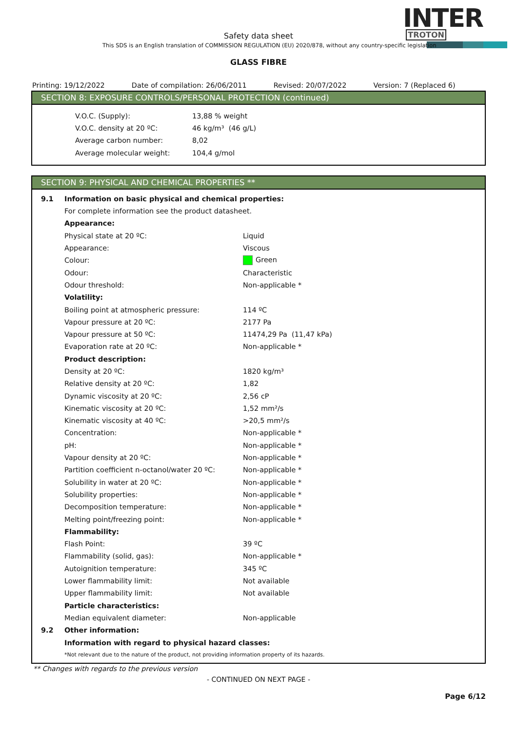INTER TROTON Safety data sheet
This SDS is an English translation of COMMISSION REGULATION (EU) 2020/878, without any country-specific legislation
GLASS FIBRE
Printing: 19/12/2022 Date of compilation: 26/06/2011 Revised: 20/07/2022 Version: 7 (Replaced 6)
SECTION 8: EXPOSURE CONTROLS/PERSONAL PROTECTION (continued)
| V.O.C. (Supply): | 13,88 % weight |
| V.O.C. density at 20 ºC: | 46 kg/m³ (46 g/L) |
| Average carbon number: | 8,02 |
| Average molecular weight: | 104,4 g/mol |
SECTION 9: PHYSICAL AND CHEMICAL PROPERTIES **
| 9.1 | Information on basic physical and chemical properties: | |
| | For complete information see the product datasheet. | |
| | Appearance: | |
| | Physical state at 20 ºC: | Liquid |
| | Appearance: | Viscous |
| | Colour: | Green |
| | Odour: | Characteristic |
| | Odour threshold: | Non-applicable * |
| | Volatility: | |
| | Boiling point at atmospheric pressure: | 114 ºC |
| | Vapour pressure at 20 ºC: | 2177 Pa |
| | Vapour pressure at 50 ºC: | 11474,29 Pa (11,47 kPa) |
| | Evaporation rate at 20 ºC: | Non-applicable * |
| | Product description: | |
| | Density at 20 ºC: | 1820 kg/m³ |
| | Relative density at 20 ºC: | 1,82 |
| | Dynamic viscosity at 20 ºC: | 2,56 cP |
| | Kinematic viscosity at 20 ºC: | 1,52 mm²/s |
| | Kinematic viscosity at 40 ºC: | >20,5 mm²/s |
| | Concentration: | Non-applicable * |
| | pH: | Non-applicable * |
| | Vapour density at 20 ºC: | Non-applicable * |
| | Partition coefficient n-octanol/water 20 ºC: | Non-applicable * |
| | Solubility in water at 20 ºC: | Non-applicable * |
| | Solubility properties: | Non-applicable * |
| | Decomposition temperature: | Non-applicable * |
| | Melting point/freezing point: | Non-applicable * |
| | Flammability: | |
| | Flash Point: | 39 ºC |
| | Flammability (solid, gas): | Non-applicable * |
| | Autoignition temperature: | 345 ºC |
| | Lower flammability limit: | Not available |
| | Upper flammability limit: | Not available |
| | Particle characteristics: | |
| | Median equivalent diameter: | Non-applicable |
| 9.2 | Other information: | |
| | Information with regard to physical hazard classes: | |
| | *Not relevant due to the nature of the product, not providing information property of its hazards. | |
** Changes with regards to the previous version
- CONTINUED ON NEXT PAGE -
Page 6/12